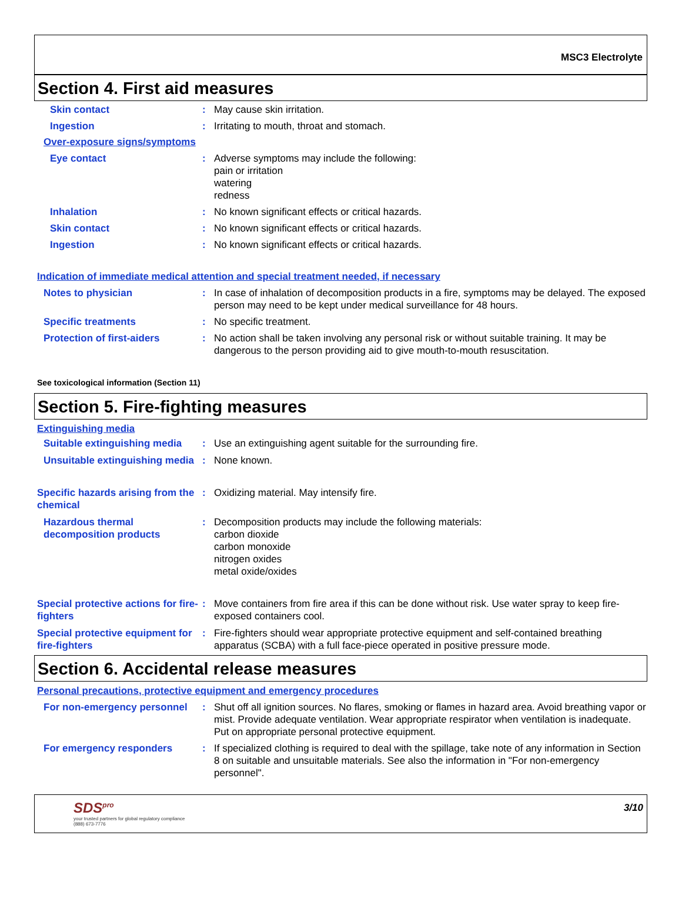MSC3 Electrolyte
Section 4. First aid measures
Skin contact : May cause skin irritation.
Ingestion : Irritating to mouth, throat and stomach.
Over-exposure signs/symptoms
Eye contact : Adverse symptoms may include the following:
pain or irritation
watering
redness
Inhalation : No known significant effects or critical hazards.
Skin contact : No known significant effects or critical hazards.
Ingestion : No known significant effects or critical hazards.
Indication of immediate medical attention and special treatment needed, if necessary
Notes to physician : In case of inhalation of decomposition products in a fire, symptoms may be delayed. The exposed person may need to be kept under medical surveillance for 48 hours.
Specific treatments : No specific treatment.
Protection of first-aiders : No action shall be taken involving any personal risk or without suitable training. It may be dangerous to the person providing aid to give mouth-to-mouth resuscitation.
See toxicological information (Section 11)
Section 5. Fire-fighting measures
Extinguishing media
Suitable extinguishing media
: Use an extinguishing agent suitable for the surrounding fire.
Unsuitable extinguishing media
: None known.
Specific hazards arising from the chemical
: Oxidizing material. May intensify fire.
Hazardous thermal decomposition products
: Decomposition products may include the following materials:
carbon dioxide
carbon monoxide
nitrogen oxides
metal oxide/oxides
Special protective actions for fire-fighters
: Move containers from fire area if this can be done without risk. Use water spray to keep fire-exposed containers cool.
Special protective equipment for fire-fighters
: Fire-fighters should wear appropriate protective equipment and self-contained breathing apparatus (SCBA) with a full face-piece operated in positive pressure mode.
Section 6. Accidental release measures
Personal precautions, protective equipment and emergency procedures
For non-emergency personnel
: Shut off all ignition sources. No flares, smoking or flames in hazard area. Avoid breathing vapor or mist. Provide adequate ventilation. Wear appropriate respirator when ventilation is inadequate. Put on appropriate personal protective equipment.
For emergency responders : If specialized clothing is required to deal with the spillage, take note of any information in Section 8 on suitable and unsuitable materials. See also the information in "For non-emergency personnel".
SDS<sup>pro</sup>
your trusted partners for global regulatory compliance
(888) 673-7776
3/10